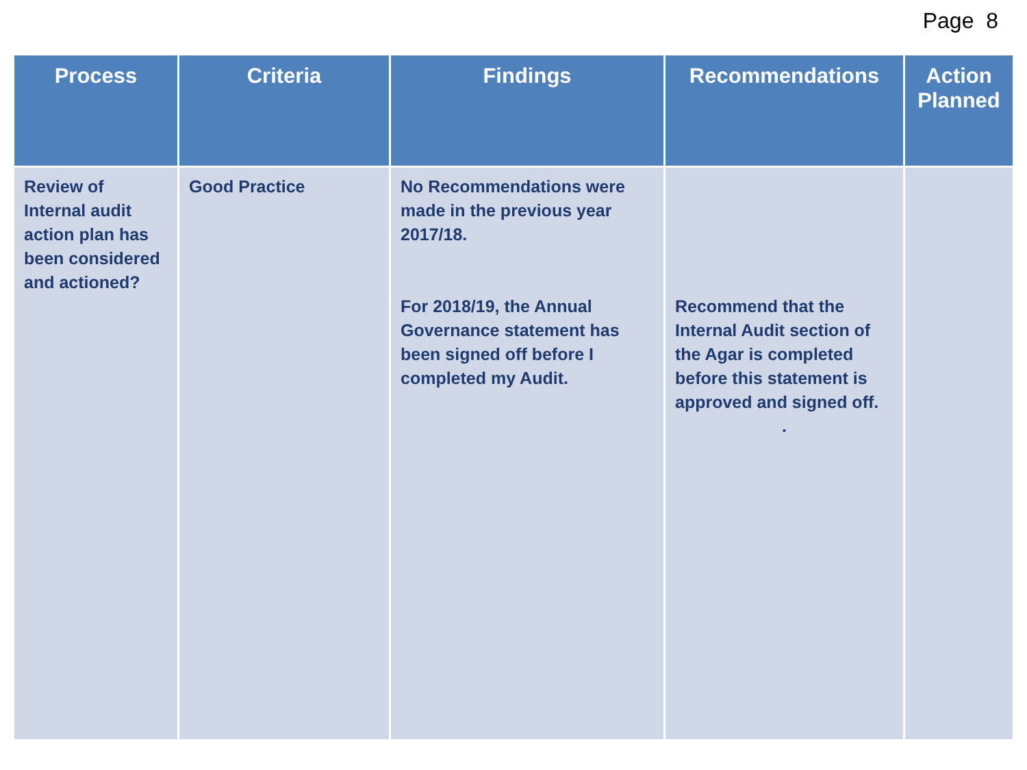Page 8
| Process | Criteria | Findings | Recommendations | Action Planned |
| --- | --- | --- | --- | --- |
| Review of Internal audit action plan has been considered and actioned? | Good Practice | No Recommendations were made in the previous year 2017/18. For 2018/19, the Annual Governance statement has been signed off before I completed my Audit. | Recommend that the Internal Audit section of the Agar is completed before this statement is approved and signed off. . | |